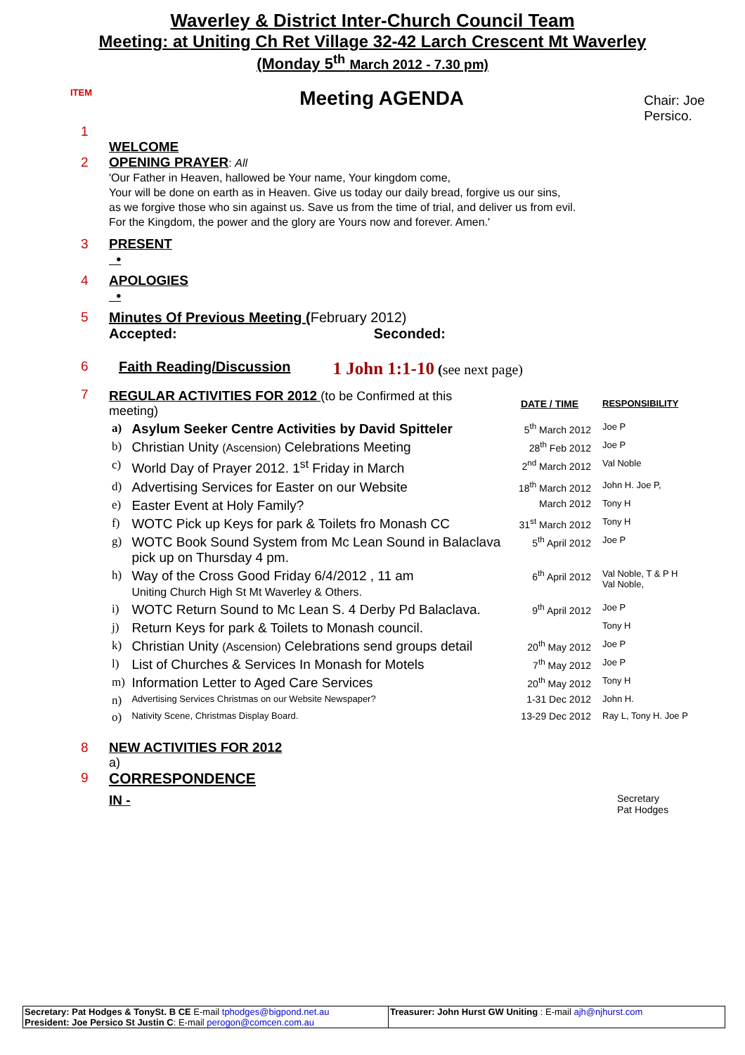Waverley & District Inter-Church Council Team
Meeting: at Uniting Ch Ret Village 32-42 Larch Crescent Mt Waverley
(Monday 5<sup>th</sup> March 2012 - 7.30 pm)
ITEM
Meeting AGENDA
Chair: Joe Persico.
1
WELCOME
2 OPENING PRAYER: All
'Our Father in Heaven, hallowed be Your name, Your kingdom come,
Your will be done on earth as in Heaven. Give us today our daily bread, forgive us our sins,
as we forgive those who sin against us. Save us from the time of trial, and deliver us from evil.
For the Kingdom, the power and the glory are Yours now and forever. Amen.'
3 PRESENT
•
4 APOLOGIES
•
5 Minutes Of Previous Meeting (February 2012)
Accepted: Seconded:
6 Faith Reading/Discussion
1 John 1:1-10 (see next page)
7
| REGULAR ACTIVITIES FOR 2012 (to be Confirmed at this meeting) | | DATE / TIME | RESPONSIBILITY |
| a) | Asylum Seeker Centre Activities by David Spitteler | 5<sup>th</sup> March 2012 | Joe P |
| b) | Christian Unity (Ascension) Celebrations Meeting | 28<sup>th</sup> Feb 2012 | Joe P |
| c) | World Day of Prayer 2012. 1<sup>st</sup> Friday in March | 2<sup>nd</sup> March 2012 | Val Noble |
| d) | Advertising Services for Easter on our Website | 18<sup>th</sup> March 2012 | John H. Joe P, |
| e) | Easter Event at Holy Family? | March 2012 | Tony H |
| f) | WOTC Pick up Keys for park & Toilets fro Monash CC | 31<sup>st</sup> March 2012 | Tony H |
| g) | WOTC Book Sound System from Mc Lean Sound in Balaclava pick up on Thursday 4 pm. | 5<sup>th</sup> April 2012 | Joe P |
| h) | Way of the Cross Good Friday 6/4/2012 , 11 am Uniting Church High St Mt Waverley & Others. | 6<sup>th</sup> April 2012 | Val Noble, T & P H Val Noble, |
| i) | WOTC Return Sound to Mc Lean S. 4 Derby Pd Balaclava. | 9<sup>th</sup> April 2012 | Joe P |
| j) | Return Keys for park & Toilets to Monash council. | | Tony H |
| k) | Christian Unity (Ascension) Celebrations send groups detail | 20<sup>th</sup> May 2012 | Joe P |
| l) | List of Churches & Services In Monash for Motels | 7<sup>th</sup> May 2012 | Joe P |
| m) | Information Letter to Aged Care Services | 20<sup>th</sup> May 2012 | Tony H |
| n) | Advertising Services Christmas on our Website Newspaper? | 1-31 Dec 2012 | John H. |
| o) | Nativity Scene, Christmas Display Board. | 13-29 Dec 2012 | Ray L, Tony H. Joe P |
8 NEW ACTIVITIES FOR 2012
a)
9 CORRESPONDENCE
IN -
Secretary
Pat Hodges
Secretary: Pat Hodges & TonySt. B CE E-mail tphodges@bigpond.net.au
President: Joe Persico St Justin C: E-mail perogon@comcen.com.au
Treasurer: John Hurst GW Uniting : E-mail ajh@njhurst.com